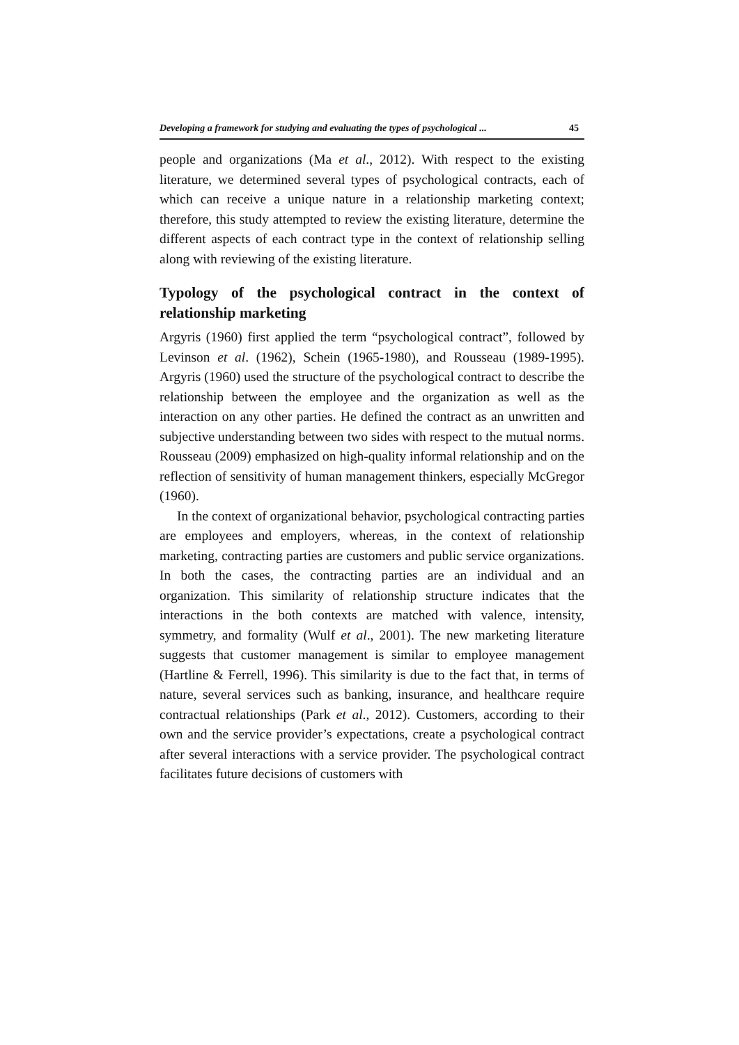Developing a framework for studying and evaluating the types of psychological ... 45
people and organizations (Ma et al., 2012). With respect to the existing literature, we determined several types of psychological contracts, each of which can receive a unique nature in a relationship marketing context; therefore, this study attempted to review the existing literature, determine the different aspects of each contract type in the context of relationship selling along with reviewing of the existing literature.
Typology of the psychological contract in the context of relationship marketing
Argyris (1960) first applied the term “psychological contract”, followed by Levinson et al. (1962), Schein (1965-1980), and Rousseau (1989-1995). Argyris (1960) used the structure of the psychological contract to describe the relationship between the employee and the organization as well as the interaction on any other parties. He defined the contract as an unwritten and subjective understanding between two sides with respect to the mutual norms. Rousseau (2009) emphasized on high-quality informal relationship and on the reflection of sensitivity of human management thinkers, especially McGregor (1960).
In the context of organizational behavior, psychological contracting parties are employees and employers, whereas, in the context of relationship marketing, contracting parties are customers and public service organizations. In both the cases, the contracting parties are an individual and an organization. This similarity of relationship structure indicates that the interactions in the both contexts are matched with valence, intensity, symmetry, and formality (Wulf et al., 2001). The new marketing literature suggests that customer management is similar to employee management (Hartline & Ferrell, 1996). This similarity is due to the fact that, in terms of nature, several services such as banking, insurance, and healthcare require contractual relationships (Park et al., 2012). Customers, according to their own and the service provider’s expectations, create a psychological contract after several interactions with a service provider. The psychological contract facilitates future decisions of customers with